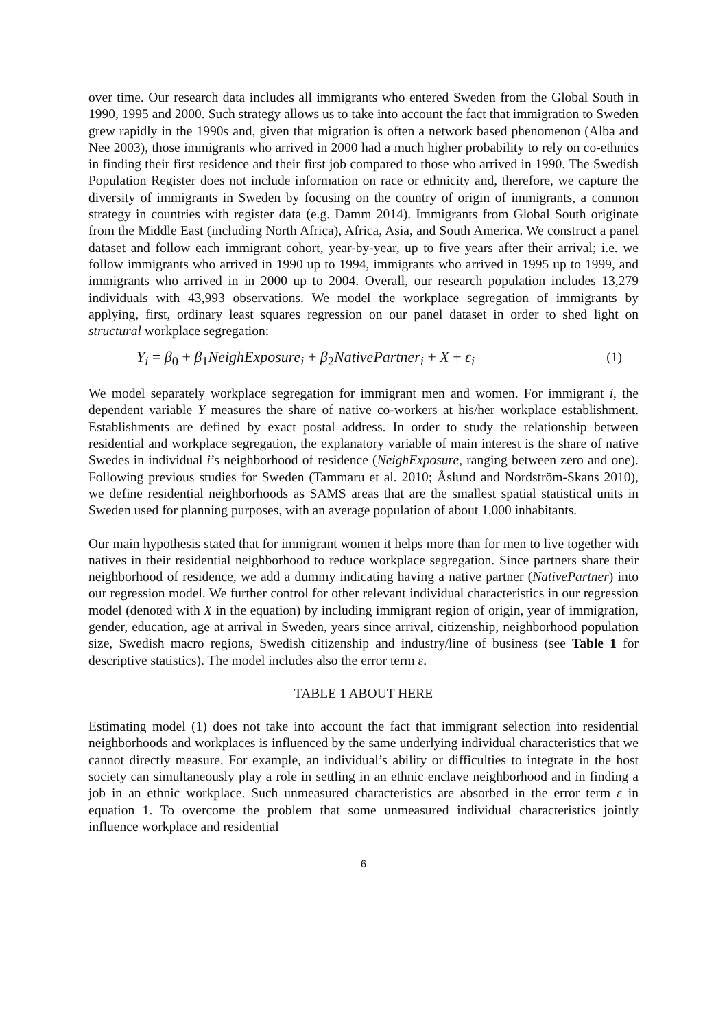over time. Our research data includes all immigrants who entered Sweden from the Global South in 1990, 1995 and 2000. Such strategy allows us to take into account the fact that immigration to Sweden grew rapidly in the 1990s and, given that migration is often a network based phenomenon (Alba and Nee 2003), those immigrants who arrived in 2000 had a much higher probability to rely on co-ethnics in finding their first residence and their first job compared to those who arrived in 1990. The Swedish Population Register does not include information on race or ethnicity and, therefore, we capture the diversity of immigrants in Sweden by focusing on the country of origin of immigrants, a common strategy in countries with register data (e.g. Damm 2014). Immigrants from Global South originate from the Middle East (including North Africa), Africa, Asia, and South America. We construct a panel dataset and follow each immigrant cohort, year-by-year, up to five years after their arrival; i.e. we follow immigrants who arrived in 1990 up to 1994, immigrants who arrived in 1995 up to 1999, and immigrants who arrived in in 2000 up to 2004. Overall, our research population includes 13,279 individuals with 43,993 observations. We model the workplace segregation of immigrants by applying, first, ordinary least squares regression on our panel dataset in order to shed light on structural workplace segregation:
Y<sub>i</sub> = β<sub>0</sub> + β<sub>1</sub>NeighExposure<sub>i</sub> + β<sub>2</sub>NativePartner<sub>i</sub> + X + ε<sub>i</sub> (1)
We model separately workplace segregation for immigrant men and women. For immigrant i, the dependent variable Y measures the share of native co-workers at his/her workplace establishment. Establishments are defined by exact postal address. In order to study the relationship between residential and workplace segregation, the explanatory variable of main interest is the share of native Swedes in individual i’s neighborhood of residence (NeighExposure, ranging between zero and one). Following previous studies for Sweden (Tammaru et al. 2010; Åslund and Nordström-Skans 2010), we define residential neighborhoods as SAMS areas that are the smallest spatial statistical units in Sweden used for planning purposes, with an average population of about 1,000 inhabitants.
Our main hypothesis stated that for immigrant women it helps more than for men to live together with natives in their residential neighborhood to reduce workplace segregation. Since partners share their neighborhood of residence, we add a dummy indicating having a native partner (NativePartner) into our regression model. We further control for other relevant individual characteristics in our regression model (denoted with X in the equation) by including immigrant region of origin, year of immigration, gender, education, age at arrival in Sweden, years since arrival, citizenship, neighborhood population size, Swedish macro regions, Swedish citizenship and industry/line of business (see Table 1 for descriptive statistics). The model includes also the error term ε.
TABLE 1 ABOUT HERE
Estimating model (1) does not take into account the fact that immigrant selection into residential neighborhoods and workplaces is influenced by the same underlying individual characteristics that we cannot directly measure. For example, an individual’s ability or difficulties to integrate in the host society can simultaneously play a role in settling in an ethnic enclave neighborhood and in finding a job in an ethnic workplace. Such unmeasured characteristics are absorbed in the error term ε in equation 1. To overcome the problem that some unmeasured individual characteristics jointly influence workplace and residential
6